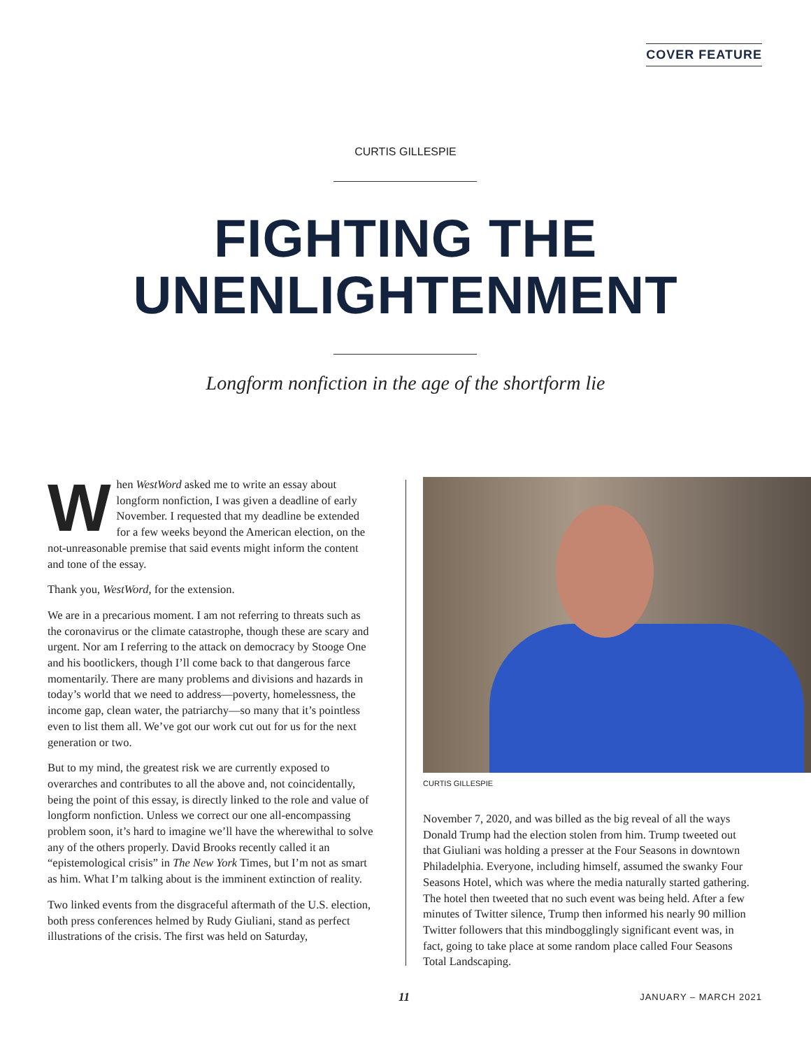COVER FEATURE
CURTIS GILLESPIE
FIGHTING THE
UNENLIGHTENMENT
Longform nonfiction in the age of the shortform lie
When WestWord asked me to write an essay about longform nonfiction, I was given a deadline of early November. I requested that my deadline be extended for a few weeks beyond the American election, on the not-unreasonable premise that said events might inform the content and tone of the essay.
Thank you, WestWord, for the extension.
We are in a precarious moment. I am not referring to threats such as the coronavirus or the climate catastrophe, though these are scary and urgent. Nor am I referring to the attack on democracy by Stooge One and his bootlickers, though I’ll come back to that dangerous farce momentarily. There are many problems and divisions and hazards in today’s world that we need to address—poverty, homelessness, the income gap, clean water, the patriarchy—so many that it’s pointless even to list them all. We’ve got our work cut out for us for the next generation or two.
But to my mind, the greatest risk we are currently exposed to overarches and contributes to all the above and, not coincidentally, being the point of this essay, is directly linked to the role and value of longform nonfiction. Unless we correct our one all-encompassing problem soon, it’s hard to imagine we’ll have the wherewithal to solve any of the others properly. David Brooks recently called it an “epistemological crisis” in The New York Times, but I’m not as smart as him. What I’m talking about is the imminent extinction of reality.
Two linked events from the disgraceful aftermath of the U.S. election, both press conferences helmed by Rudy Giuliani, stand as perfect illustrations of the crisis. The first was held on Saturday,
CURTIS GILLESPIE
November 7, 2020, and was billed as the big reveal of all the ways Donald Trump had the election stolen from him. Trump tweeted out that Giuliani was holding a presser at the Four Seasons in downtown Philadelphia. Everyone, including himself, assumed the swanky Four Seasons Hotel, which was where the media naturally started gathering. The hotel then tweeted that no such event was being held. After a few minutes of Twitter silence, Trump then informed his nearly 90 million Twitter followers that this mindbogglingly significant event was, in fact, going to take place at some random place called Four Seasons Total Landscaping.
11 JANUARY – MARCH 2021